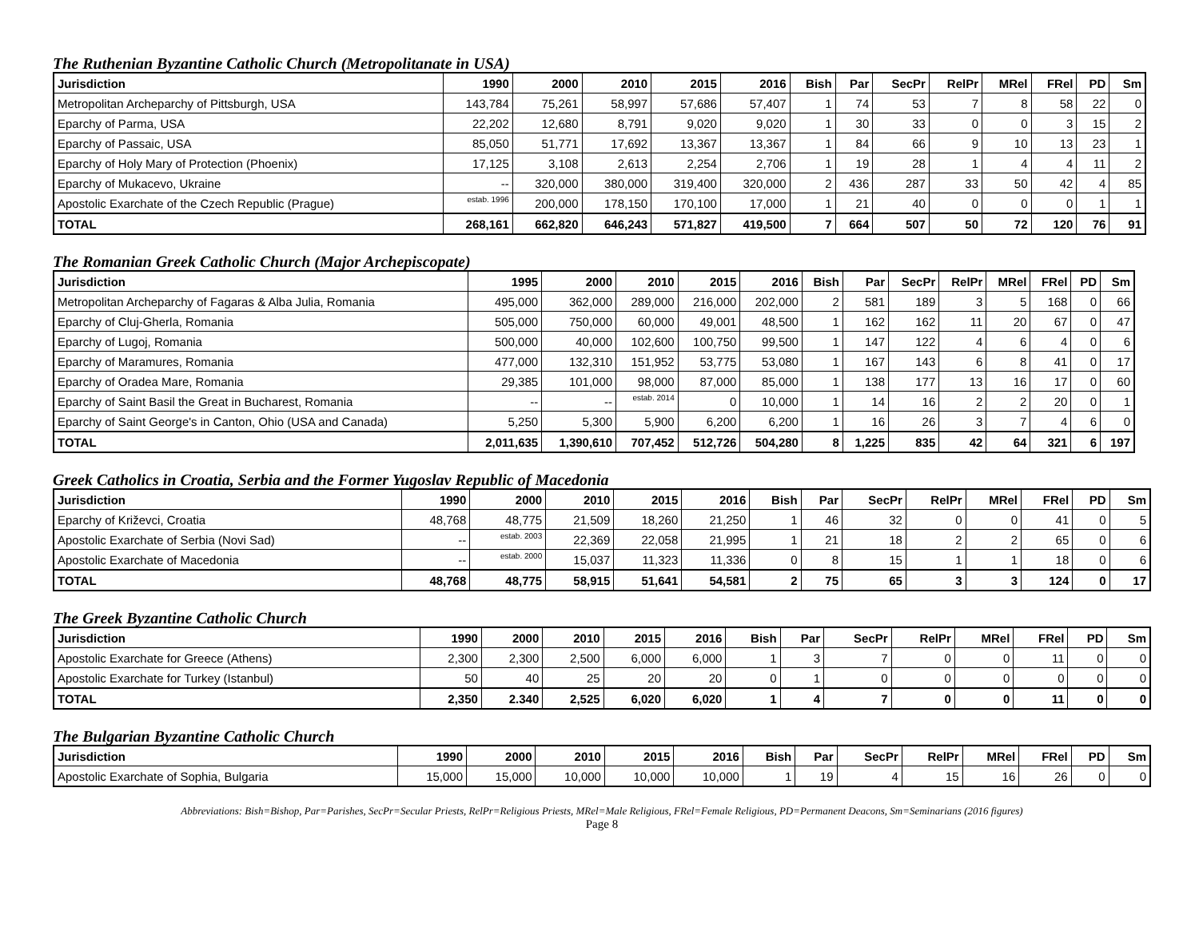The Ruthenian Byzantine Catholic Church (Metropolitanate in USA)
| Jurisdiction | 1990 | 2000 | 2010 | 2015 | 2016 | Bish | Par | SecPr | RelPr | MRel | FRel | PD | Sm |
| --- | --- | --- | --- | --- | --- | --- | --- | --- | --- | --- | --- | --- | --- |
| Metropolitan Archeparchy of Pittsburgh, USA | 143,784 | 75,261 | 58,997 | 57,686 | 57,407 | 1 | 74 | 53 | 7 | 8 | 58 | 22 | 0 |
| Eparchy of Parma, USA | 22,202 | 12,680 | 8,791 | 9,020 | 9,020 | 1 | 30 | 33 | 0 | 0 | 3 | 15 | 2 |
| Eparchy of Passaic, USA | 85,050 | 51,771 | 17,692 | 13,367 | 13,367 | 1 | 84 | 66 | 9 | 10 | 13 | 23 | 1 |
| Eparchy of Holy Mary of Protection (Phoenix) | 17,125 | 3,108 | 2,613 | 2,254 | 2,706 | 1 | 19 | 28 | 1 | 4 | 4 | 11 | 2 |
| Eparchy of Mukacevo, Ukraine | -- | 320,000 | 380,000 | 319,400 | 320,000 | 2 | 436 | 287 | 33 | 50 | 42 | 4 | 85 |
| Apostolic Exarchate of the Czech Republic (Prague) | estab. 1996 | 200,000 | 178,150 | 170,100 | 17,000 | 1 | 21 | 40 | 0 | 0 | 0 | 1 | 1 |
| TOTAL | 268,161 | 662,820 | 646,243 | 571,827 | 419,500 | 7 | 664 | 507 | 50 | 72 | 120 | 76 | 91 |
The Romanian Greek Catholic Church (Major Archepiscopate)
| Jurisdiction | 1995 | 2000 | 2010 | 2015 | 2016 | Bish | Par | SecPr | RelPr | MRel | FRel | PD | Sm |
| --- | --- | --- | --- | --- | --- | --- | --- | --- | --- | --- | --- | --- | --- |
| Metropolitan Archeparchy of Fagaras & Alba Julia, Romania | 495,000 | 362,000 | 289,000 | 216,000 | 202,000 | 2 | 581 | 189 | 3 | 5 | 168 | 0 | 66 |
| Eparchy of Cluj-Gherla, Romania | 505,000 | 750,000 | 60,000 | 49,001 | 48,500 | 1 | 162 | 162 | 11 | 20 | 67 | 0 | 47 |
| Eparchy of Lugoj, Romania | 500,000 | 40,000 | 102,600 | 100,750 | 99,500 | 1 | 147 | 122 | 4 | 6 | 4 | 0 | 6 |
| Eparchy of Maramures, Romania | 477,000 | 132,310 | 151,952 | 53,775 | 53,080 | 1 | 167 | 143 | 6 | 8 | 41 | 0 | 17 |
| Eparchy of Oradea Mare, Romania | 29,385 | 101,000 | 98,000 | 87,000 | 85,000 | 1 | 138 | 177 | 13 | 16 | 17 | 0 | 60 |
| Eparchy of Saint Basil the Great in Bucharest, Romania | -- | -- | estab. 2014 | 0 | 10,000 | 1 | 14 | 16 | 2 | 2 | 20 | 0 | 1 |
| Eparchy of Saint George's in Canton, Ohio (USA and Canada) | 5,250 | 5,300 | 5,900 | 6,200 | 6,200 | 1 | 16 | 26 | 3 | 7 | 4 | 6 | 0 |
| TOTAL | 2,011,635 | 1,390,610 | 707,452 | 512,726 | 504,280 | 8 | 1,225 | 835 | 42 | 64 | 321 | 6 | 197 |
Greek Catholics in Croatia, Serbia and the Former Yugoslav Republic of Macedonia
| Jurisdiction | 1990 | 2000 | 2010 | 2015 | 2016 | Bish | Par | SecPr | RelPr | MRel | FRel | PD | Sm |
| --- | --- | --- | --- | --- | --- | --- | --- | --- | --- | --- | --- | --- | --- |
| Eparchy of Križevci, Croatia | 48,768 | 48,775 | 21,509 | 18,260 | 21,250 | 1 | 46 | 32 | 0 | 0 | 41 | 0 | 5 |
| Apostolic Exarchate of Serbia (Novi Sad) | -- | estab. 2003 | 22,369 | 22,058 | 21,995 | 1 | 21 | 18 | 2 | 2 | 65 | 0 | 6 |
| Apostolic Exarchate of Macedonia | -- | estab. 2000 | 15,037 | 11,323 | 11,336 | 0 | 8 | 15 | 1 | 1 | 18 | 0 | 6 |
| TOTAL | 48,768 | 48,775 | 58,915 | 51,641 | 54,581 | 2 | 75 | 65 | 3 | 3 | 124 | 0 | 17 |
The Greek Byzantine Catholic Church
| Jurisdiction | 1990 | 2000 | 2010 | 2015 | 2016 | Bish | Par | SecPr | RelPr | MRel | FRel | PD | Sm |
| --- | --- | --- | --- | --- | --- | --- | --- | --- | --- | --- | --- | --- | --- |
| Apostolic Exarchate for Greece (Athens) | 2,300 | 2,300 | 2,500 | 6,000 | 6,000 | 1 | 3 | 7 | 0 | 0 | 11 | 0 | 0 |
| Apostolic Exarchate for Turkey (Istanbul) | 50 | 40 | 25 | 20 | 20 | 0 | 1 | 0 | 0 | 0 | 0 | 0 | 0 |
| TOTAL | 2,350 | 2.340 | 2,525 | 6,020 | 6,020 | 1 | 4 | 7 | 0 | 0 | 11 | 0 | 0 |
The Bulgarian Byzantine Catholic Church
| Jurisdiction | 1990 | 2000 | 2010 | 2015 | 2016 | Bish | Par | SecPr | RelPr | MRel | FRel | PD | Sm |
| --- | --- | --- | --- | --- | --- | --- | --- | --- | --- | --- | --- | --- | --- |
| Apostolic Exarchate of Sophia, Bulgaria | 15,000 | 15,000 | 10,000 | 10,000 | 10,000 | 1 | 19 | 4 | 15 | 16 | 26 | 0 | 0 |
Abbreviations: Bish=Bishop, Par=Parishes, SecPr=Secular Priests, RelPr=Religious Priests, MRel=Male Religious, FRel=Female Religious, PD=Permanent Deacons, Sm=Seminarians (2016 figures)
Page 8